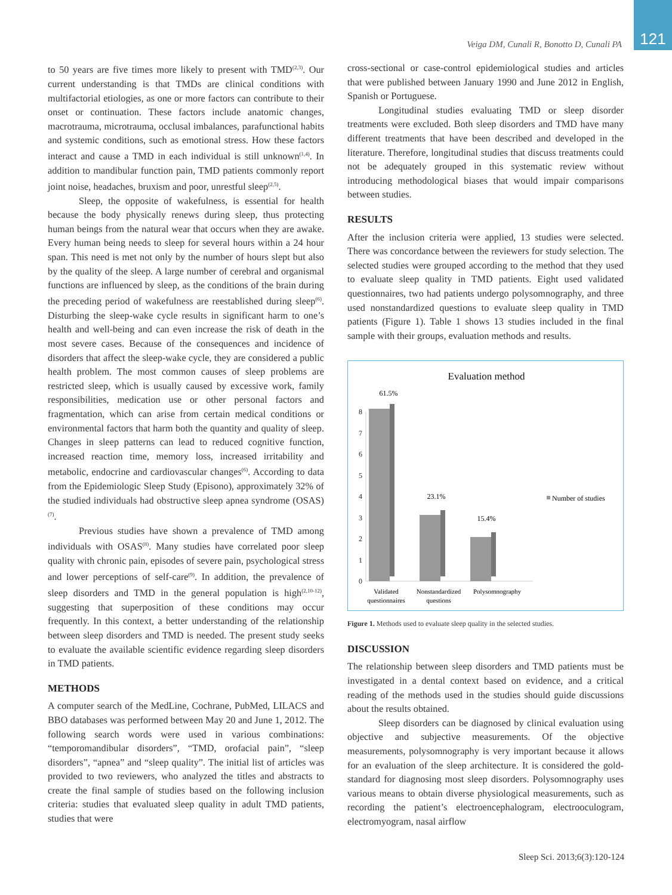121
Veiga DM, Cunali R, Bonotto D, Cunali PA
to 50 years are five times more likely to present with TMD<sup>(2,3)</sup>. Our current understanding is that TMDs are clinical conditions with multifactorial etiologies, as one or more factors can contribute to their onset or continuation. These factors include anatomic changes, macrotrauma, microtrauma, occlusal imbalances, parafunctional habits and systemic conditions, such as emotional stress. How these factors interact and cause a TMD in each individual is still unknown<sup>(1,4)</sup>. In addition to mandibular function pain, TMD patients commonly report joint noise, headaches, bruxism and poor, unrestful sleep<sup>(2,5)</sup>.
Sleep, the opposite of wakefulness, is essential for health because the body physically renews during sleep, thus protecting human beings from the natural wear that occurs when they are awake. Every human being needs to sleep for several hours within a 24 hour span. This need is met not only by the number of hours slept but also by the quality of the sleep. A large number of cerebral and organismal functions are influenced by sleep, as the conditions of the brain during the preceding period of wakefulness are reestablished during sleep<sup>(6)</sup>. Disturbing the sleep-wake cycle results in significant harm to one’s health and well-being and can even increase the risk of death in the most severe cases. Because of the consequences and incidence of disorders that affect the sleep-wake cycle, they are considered a public health problem. The most common causes of sleep problems are restricted sleep, which is usually caused by excessive work, family responsibilities, medication use or other personal factors and fragmentation, which can arise from certain medical conditions or environmental factors that harm both the quantity and quality of sleep. Changes in sleep patterns can lead to reduced cognitive function, increased reaction time, memory loss, increased irritability and metabolic, endocrine and cardiovascular changes<sup>(6)</sup>. According to data from the Epidemiologic Sleep Study (Episono), approximately 32% of the studied individuals had obstructive sleep apnea syndrome (OSAS)<sup>(7)</sup>.
Previous studies have shown a prevalence of TMD among individuals with OSAS<sup>(8)</sup>. Many studies have correlated poor sleep quality with chronic pain, episodes of severe pain, psychological stress and lower perceptions of self-care<sup>(9)</sup>. In addition, the prevalence of sleep disorders and TMD in the general population is high<sup>(2,10-12)</sup>, suggesting that superposition of these conditions may occur frequently. In this context, a better understanding of the relationship between sleep disorders and TMD is needed. The present study seeks to evaluate the available scientific evidence regarding sleep disorders in TMD patients.
METHODS
A computer search of the MedLine, Cochrane, PubMed, LILACS and BBO databases was performed between May 20 and June 1, 2012. The following search words were used in various combinations: “temporomandibular disorders”, “TMD, orofacial pain”, “sleep disorders”, “apnea” and “sleep quality”. The initial list of articles was provided to two reviewers, who analyzed the titles and abstracts to create the final sample of studies based on the following inclusion criteria: studies that evaluated sleep quality in adult TMD patients, studies that were
cross-sectional or case-control epidemiological studies and articles that were published between January 1990 and June 2012 in English, Spanish or Portuguese.
Longitudinal studies evaluating TMD or sleep disorder treatments were excluded. Both sleep disorders and TMD have many different treatments that have been described and developed in the literature. Therefore, longitudinal studies that discuss treatments could not be adequately grouped in this systematic review without introducing methodological biases that would impair comparisons between studies.
RESULTS
After the inclusion criteria were applied, 13 studies were selected. There was concordance between the reviewers for study selection. The selected studies were grouped according to the method that they used to evaluate sleep quality in TMD patients. Eight used validated questionnaires, two had patients undergo polysomnography, and three used nonstandardized questions to evaluate sleep quality in TMD patients (Figure 1). Table 1 shows 13 studies included in the final sample with their groups, evaluation methods and results.
Evaluation method
0
1
2
3
4
5
6
7
8
61.5%
23.1%
15.4%
Number of studies
Validated
questionnaires
Nonstandardized
questions
Polysomnography
Figure 1. Methods used to evaluate sleep quality in the selected studies.
DISCUSSION
The relationship between sleep disorders and TMD patients must be investigated in a dental context based on evidence, and a critical reading of the methods used in the studies should guide discussions about the results obtained.
Sleep disorders can be diagnosed by clinical evaluation using objective and subjective measurements. Of the objective measurements, polysomnography is very important because it allows for an evaluation of the sleep architecture. It is considered the gold-standard for diagnosing most sleep disorders. Polysomnography uses various means to obtain diverse physiological measurements, such as recording the patient’s electroencephalogram, electrooculogram, electromyogram, nasal airflow
Sleep Sci. 2013;6(3):120-124